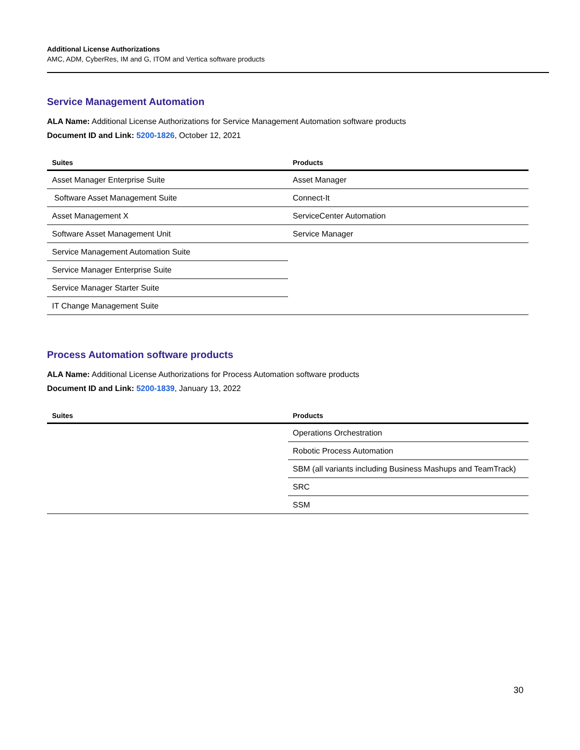Additional License Authorizations
AMC, ADM, CyberRes, IM and G, ITOM and Vertica software products
Service Management Automation
ALA Name: Additional License Authorizations for Service Management Automation software products
Document ID and Link: 5200-1826, October 12, 2021
| Suites | Products |
| --- | --- |
| Asset Manager Enterprise Suite | Asset Manager |
| Software Asset Management Suite | Connect-It |
| Asset Management X | ServiceCenter Automation |
| Software Asset Management Unit | Service Manager |
| Service Management Automation Suite | |
| Service Manager Enterprise Suite | |
| Service Manager Starter Suite | |
| IT Change Management Suite | |
Process Automation software products
ALA Name: Additional License Authorizations for Process Automation software products
Document ID and Link: 5200-1839, January 13, 2022
| Suites | Products |
| --- | --- |
| | Operations Orchestration |
| | Robotic Process Automation |
| | SBM (all variants including Business Mashups and TeamTrack) |
| | SRC |
| | SSM |
30